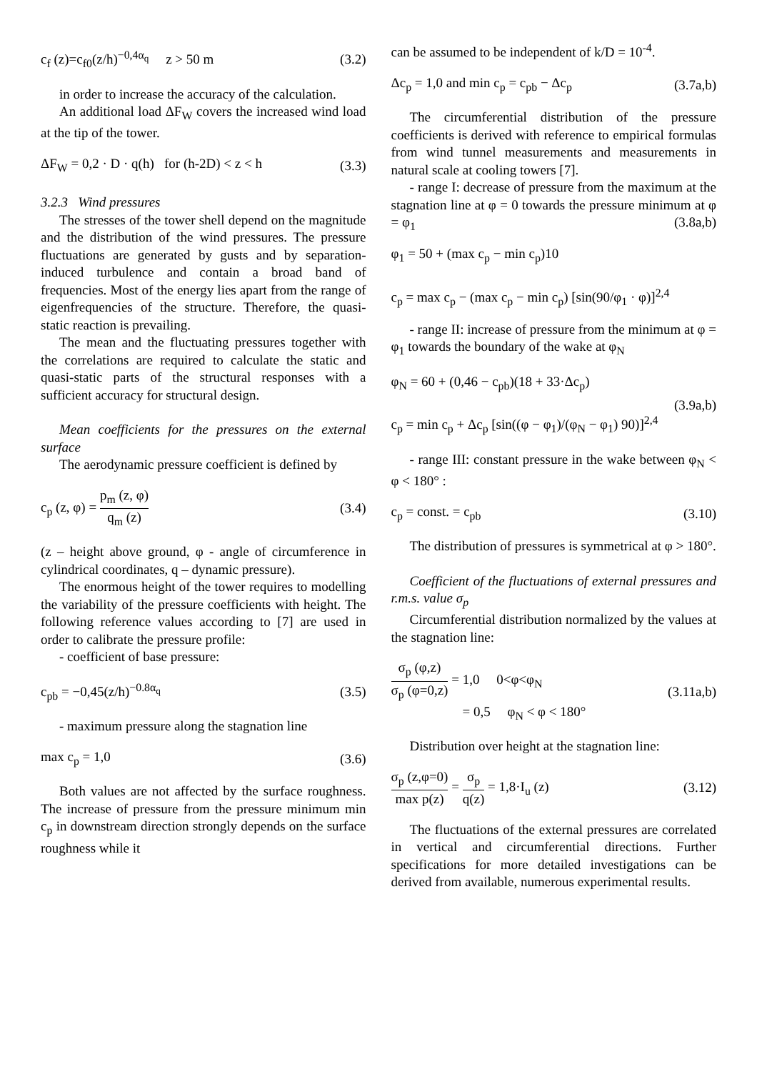c<sub>f</sub> (z)=c<sub>f0</sub>(z/h)<sup>−0,4α<sub>q</sub></sup> z > 50 m (3.2)
in order to increase the accuracy of the calculation.
An additional load ΔF<sub>W</sub> covers the increased wind load at the tip of the tower.
ΔF<sub>W</sub> = 0,2 · D · q(h) for (h-2D) < z < h (3.3)
3.2.3 Wind pressures
The stresses of the tower shell depend on the magnitude and the distribution of the wind pressures. The pressure fluctuations are generated by gusts and by separation-induced turbulence and contain a broad band of frequencies. Most of the energy lies apart from the range of eigenfrequencies of the structure. Therefore, the quasi-static reaction is prevailing.
The mean and the fluctuating pressures together with the correlations are required to calculate the static and quasi-static parts of the structural responses with a sufficient accuracy for structural design.
Mean coefficients for the pressures on the external surface
The aerodynamic pressure coefficient is defined by
c<sub>p</sub> (z, φ) = p<sub>m</sub> (z, φ) q<sub>m</sub> (z) (3.4)
(z – height above ground, φ - angle of circumference in cylindrical coordinates, q – dynamic pressure).
The enormous height of the tower requires to modelling the variability of the pressure coefficients with height. The following reference values according to [7] are used in order to calibrate the pressure profile:
- coefficient of base pressure:
c<sub>pb</sub> = −0,45(z/h)<sup>−0.8α<sub>q</sub></sup> (3.5)
- maximum pressure along the stagnation line
max c<sub>p</sub> = 1,0 (3.6)
Both values are not affected by the surface roughness. The increase of pressure from the pressure minimum min c<sub>p</sub> in downstream direction strongly depends on the surface roughness while it
can be assumed to be independent of k/D = 10<sup>-4</sup>.
Δc<sub>p</sub> = 1,0 and min c<sub>p</sub> = c<sub>pb</sub> − Δc<sub>p</sub> (3.7a,b)
The circumferential distribution of the pressure coefficients is derived with reference to empirical formulas from wind tunnel measurements and measurements in natural scale at cooling towers [7].
- range I: decrease of pressure from the maximum at the stagnation line at φ = 0 towards the pressure minimum at φ = φ<sub>1</sub> (3.8a,b)
φ<sub>1</sub> = 50 + (max c<sub>p</sub> − min c<sub>p</sub>)10
c<sub>p</sub> = max c<sub>p</sub> − (max c<sub>p</sub> − min c<sub>p</sub>) [sin(90/φ<sub>1</sub> · φ)]<sup>2,4</sup>
- range II: increase of pressure from the minimum at φ = φ<sub>1</sub> towards the boundary of the wake at φ<sub>N</sub>
φ<sub>N</sub> = 60 + (0,46 − c<sub>pb</sub>)(18 + 33·Δc<sub>p</sub>)
c<sub>p</sub> = min c<sub>p</sub> + Δc<sub>p</sub> [sin((φ − φ<sub>1</sub>)/(φ<sub>N</sub> − φ<sub>1</sub>) 90)]<sup>2,4</sup> (3.9a,b)
- range III: constant pressure in the wake between φ<sub>N</sub> < φ < 180° :
c<sub>p</sub> = const. = c<sub>pb</sub> (3.10)
The distribution of pressures is symmetrical at φ > 180°.
Coefficient of the fluctuations of external pressures and r.m.s. value σ<sub>p</sub>
Circumferential distribution normalized by the values at the stagnation line:
σ<sub>p</sub> (φ,z) σ<sub>p</sub> (φ=0,z) = 1,0 0<φ<φ<sub>N</sub>
= 0,5 φ<sub>N</sub> < φ < 180° (3.11a,b)
Distribution over height at the stagnation line:
σ<sub>p</sub> (z,φ=0) max p(z) = σ<sub>p</sub> q(z) = 1,8·I<sub>u</sub> (z) (3.12)
The fluctuations of the external pressures are correlated in vertical and circumferential directions. Further specifications for more detailed investigations can be derived from available, numerous experimental results.